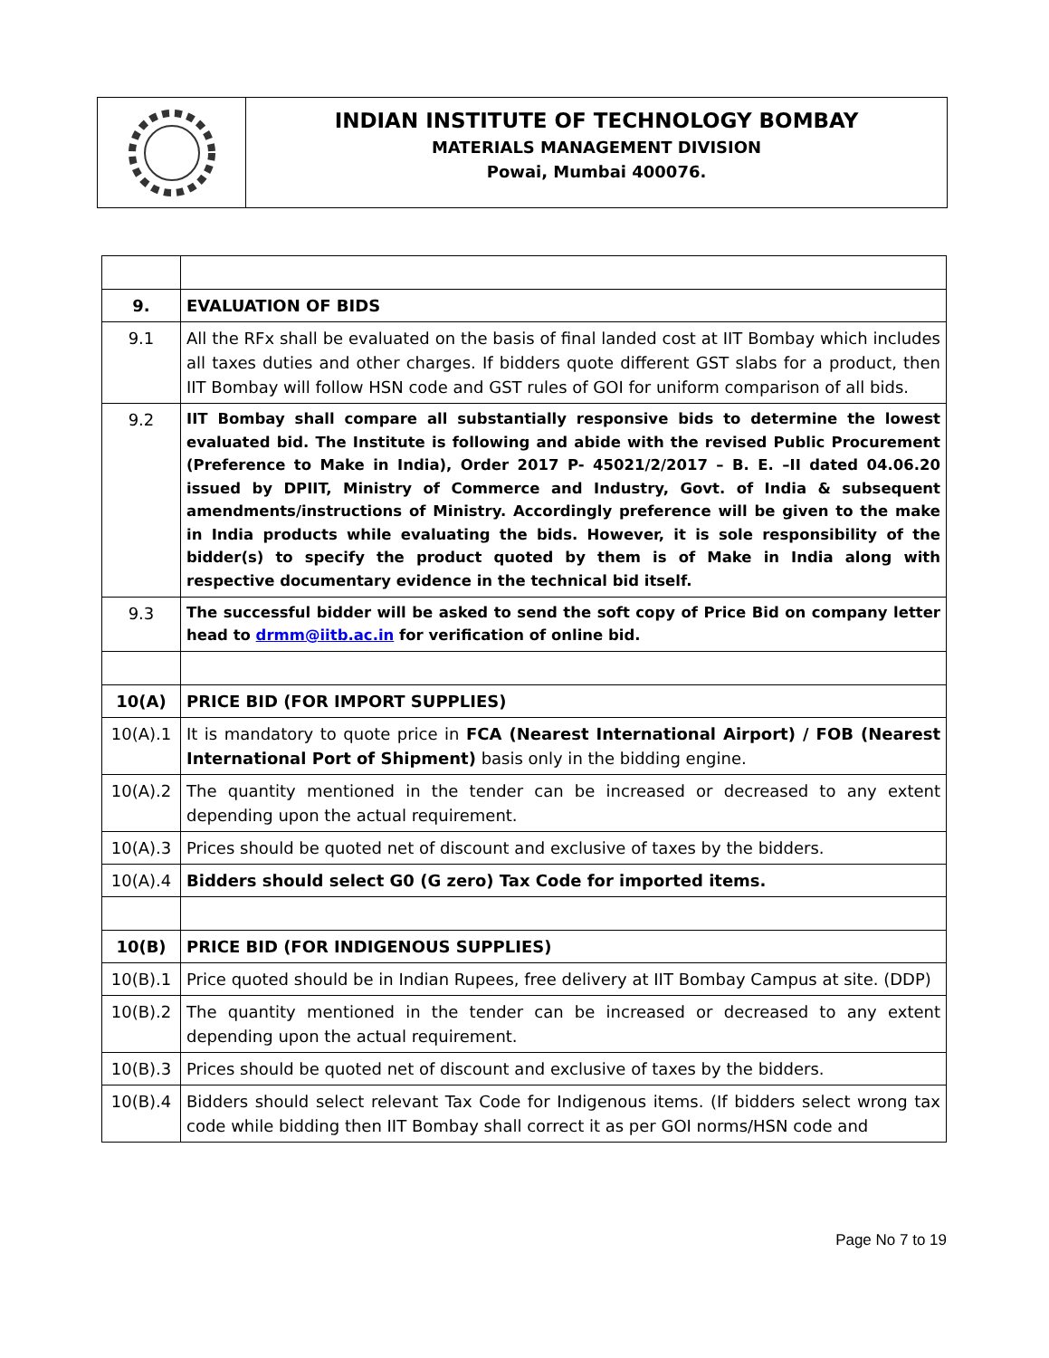INDIAN INSTITUTE OF TECHNOLOGY BOMBAY
MATERIALS MANAGEMENT DIVISION
Powai, Mumbai 400076.
| 9. | EVALUATION OF BIDS |
| 9.1 | All the RFx shall be evaluated on the basis of final landed cost at IIT Bombay which includes all taxes duties and other charges. If bidders quote different GST slabs for a product, then IIT Bombay will follow HSN code and GST rules of GOI for uniform comparison of all bids. |
| 9.2 | IIT Bombay shall compare all substantially responsive bids to determine the lowest evaluated bid. The Institute is following and abide with the revised Public Procurement (Preference to Make in India), Order 2017 P- 45021/2/2017 – B. E. –II dated 04.06.20 issued by DPIIT, Ministry of Commerce and Industry, Govt. of India & subsequent amendments/instructions of Ministry. Accordingly preference will be given to the make in India products while evaluating the bids. However, it is sole responsibility of the bidder(s) to specify the product quoted by them is of Make in India along with respective documentary evidence in the technical bid itself. |
| 9.3 | The successful bidder will be asked to send the soft copy of Price Bid on company letter head to drmm@iitb.ac.in for verification of online bid. |
| 10(A) | PRICE BID (FOR IMPORT SUPPLIES) |
| 10(A).1 | It is mandatory to quote price in FCA (Nearest International Airport) / FOB (Nearest International Port of Shipment) basis only in the bidding engine. |
| 10(A).2 | The quantity mentioned in the tender can be increased or decreased to any extent depending upon the actual requirement. |
| 10(A).3 | Prices should be quoted net of discount and exclusive of taxes by the bidders. |
| 10(A).4 | Bidders should select G0 (G zero) Tax Code for imported items. |
| 10(B) | PRICE BID (FOR INDIGENOUS SUPPLIES) |
| 10(B).1 | Price quoted should be in Indian Rupees, free delivery at IIT Bombay Campus at site. (DDP) |
| 10(B).2 | The quantity mentioned in the tender can be increased or decreased to any extent depending upon the actual requirement. |
| 10(B).3 | Prices should be quoted net of discount and exclusive of taxes by the bidders. |
| 10(B).4 | Bidders should select relevant Tax Code for Indigenous items. (If bidders select wrong tax code while bidding then IIT Bombay shall correct it as per GOI norms/HSN code and |
Page No 7 to 19